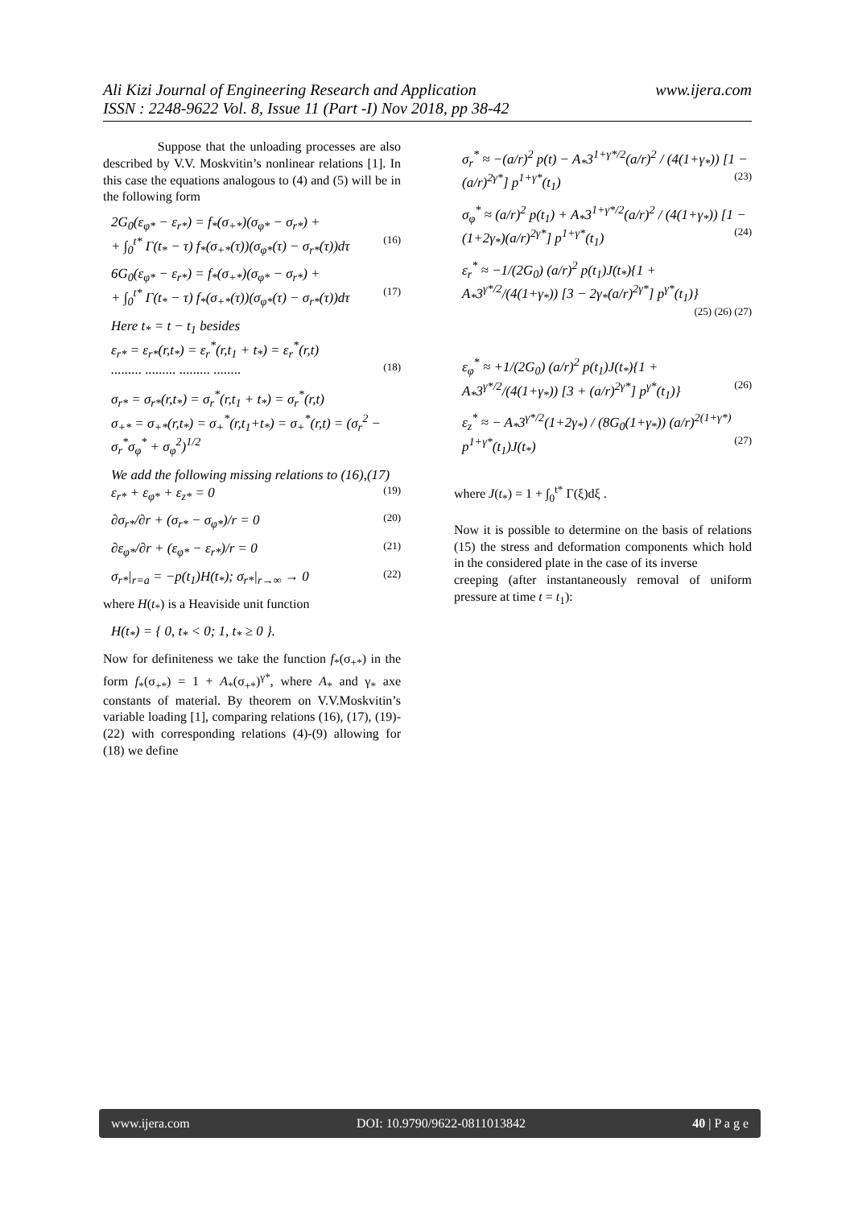Ali Kizi Journal of Engineering Research and Application
ISSN : 2248-9622 Vol. 8, Issue 11 (Part -I) Nov 2018, pp 38-42
www.ijera.com
Suppose that the unloading processes are also described by V.V. Moskvitin’s nonlinear relations [1]. In this case the equations analogous to (4) and (5) will be in the following form
2G<sub>0</sub>(ε<sub>φ*</sub> − ε<sub>r*</sub>) = f<sub>*</sub>(σ<sub>+*</sub>)(σ<sub>φ*</sub> − σ<sub>r*</sub>) +
+ ∫<sub>0</sub><sup>t*</sup> Γ(t<sub>*</sub> − τ) f<sub>*</sub>(σ<sub>+*</sub>(τ))(σ<sub>φ*</sub>(τ) − σ<sub>r*</sub>(τ))dτ (16)
6G<sub>0</sub>(ε<sub>φ*</sub> − ε<sub>r*</sub>) = f<sub>*</sub>(σ<sub>+*</sub>)(σ<sub>φ*</sub> − σ<sub>r*</sub>) +
+ ∫<sub>0</sub><sup>t*</sup> Γ(t<sub>*</sub> − τ) f<sub>*</sub>(σ<sub>+*</sub>(τ))(σ<sub>φ*</sub>(τ) − σ<sub>r*</sub>(τ))dτ (17)
Here t<sub>*</sub> = t − t<sub>1</sub> besides
ε<sub>r*</sub> = ε<sub>r*</sub>(r,t<sub>*</sub>) = ε<sub>r</sub><sup>*</sup>(r,t<sub>1</sub> + t<sub>*</sub>) = ε<sub>r</sub><sup>*</sup>(r,t)
......... ......... ......... ........ (18)
σ<sub>r*</sub> = σ<sub>r*</sub>(r,t<sub>*</sub>) = σ<sub>r</sub><sup>*</sup>(r,t<sub>1</sub> + t<sub>*</sub>) = σ<sub>r</sub><sup>*</sup>(r,t)
σ<sub>+*</sub> = σ<sub>+*</sub>(r,t<sub>*</sub>) = σ<sub>+</sub><sup>*</sup>(r,t<sub>1</sub>+t<sub>*</sub>) = σ<sub>+</sub><sup>*</sup>(r,t) = (σ<sub>r</sub><sup>2</sup> − σ<sub>r</sub><sup>*</sup>σ<sub>φ</sub><sup>*</sup> + σ<sub>φ</sub><sup>2</sup>)<sup>1/2</sup>
We add the following missing relations to (16),(17)
ε<sub>r*</sub> + ε<sub>φ*</sub> + ε<sub>z*</sub> = 0 (19)
∂σ<sub>r*</sub>/∂r + (σ<sub>r*</sub> − σ<sub>φ*</sub>)/r = 0 (20)
∂ε<sub>φ*</sub>/∂r + (ε<sub>φ*</sub> − ε<sub>r*</sub>)/r = 0 (21)
σ<sub>r*</sub>|<sub>r=a</sub> = −p(t<sub>1</sub>)H(t<sub>*</sub>); σ<sub>r*</sub>|<sub>r→∞</sub> → 0 (22)
where H(t<sub>*</sub>) is a Heaviside unit function
H(t<sub>*</sub>) = { 0, t<sub>*</sub> < 0; 1, t<sub>*</sub> ≥ 0 }.
Now for definiteness we take the function f<sub>*</sub>(σ<sub>+*</sub>) in the form f<sub>*</sub>(σ<sub>+*</sub>) = 1 + A<sub>*</sub>(σ<sub>+*</sub>)<sup>γ*</sup>, where A<sub>*</sub> and γ<sub>*</sub> axe constants of material. By theorem on V.V.Moskvitin’s variable loading [1], comparing relations (16), (17), (19)-(22) with corresponding relations (4)-(9) allowing for (18) we define
σ<sub>r</sub><sup>*</sup> ≈ −(a/r)<sup>2</sup> p(t) − A<sub>*</sub>3<sup>1+γ*/2</sup>(a/r)<sup>2</sup> / (4(1+γ<sub>*</sub>)) [1 − (a/r)<sup>2γ*</sup>] p<sup>1+γ*</sup>(t<sub>1</sub>) (23)
σ<sub>φ</sub><sup>*</sup> ≈ (a/r)<sup>2</sup> p(t<sub>1</sub>) + A<sub>*</sub>3<sup>1+γ*/2</sup>(a/r)<sup>2</sup> / (4(1+γ<sub>*</sub>)) [1 − (1+2γ<sub>*</sub>)(a/r)<sup>2γ*</sup>] p<sup>1+γ*</sup>(t<sub>1</sub>) (24)
ε<sub>r</sub><sup>*</sup> ≈ −1/(2G<sub>0</sub>) (a/r)<sup>2</sup> p(t<sub>1</sub>)J(t<sub>*</sub>){1 + A<sub>*</sub>3<sup>γ*/2</sup>/(4(1+γ<sub>*</sub>)) [3 − 2γ<sub>*</sub>(a/r)<sup>2γ*</sup>] p<sup>γ*</sup>(t<sub>1</sub>)} (25) (26) (27)
ε<sub>φ</sub><sup>*</sup> ≈ +1/(2G<sub>0</sub>) (a/r)<sup>2</sup> p(t<sub>1</sub>)J(t<sub>*</sub>){1 + A<sub>*</sub>3<sup>γ*/2</sup>/(4(1+γ<sub>*</sub>)) [3 + (a/r)<sup>2γ*</sup>] p<sup>γ*</sup>(t<sub>1</sub>)} (26)
ε<sub>z</sub><sup>*</sup> ≈ − A<sub>*</sub>3<sup>γ*/2</sup>(1+2γ<sub>*</sub>) / (8G<sub>0</sub>(1+γ<sub>*</sub>)) (a/r)<sup>2(1+γ*)</sup> p<sup>1+γ*</sup>(t<sub>1</sub>)J(t<sub>*</sub>) (27)
where J(t<sub>*</sub>) = 1 + ∫<sub>0</sub><sup>t*</sup> Γ(ξ)dξ .
Now it is possible to determine on the basis of relations (15) the stress and deformation components which hold in the considered plate in the case of its inverse
creeping (after instantaneously removal of uniform pressure at time t = t<sub>1</sub>):
www.ijera.com DOI: 10.9790/9622-0811013842 40 | P a g e